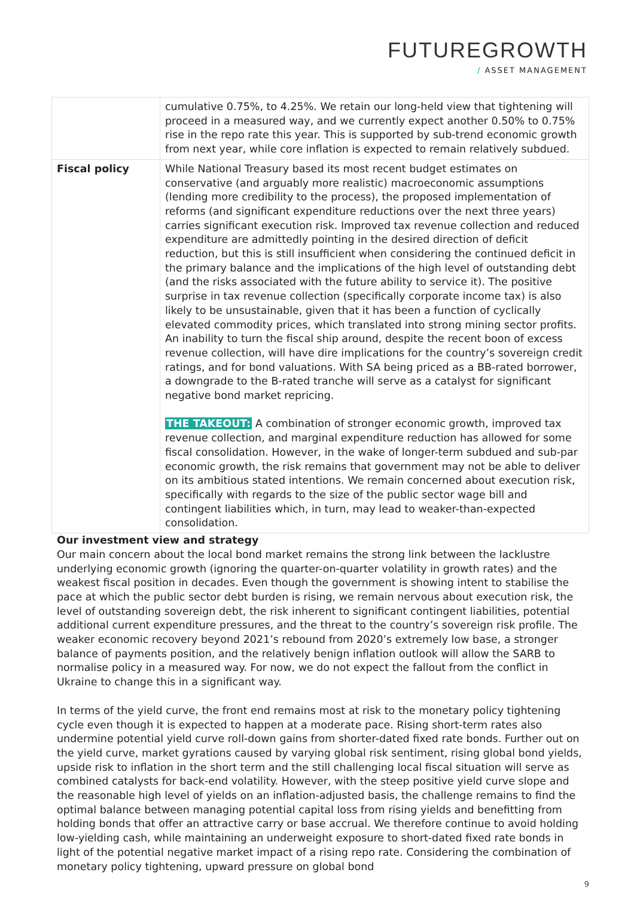FUTUREGROWTH
/ ASSET MANAGEMENT
| | cumulative 0.75%, to 4.25%. We retain our long-held view that tightening will proceed in a measured way, and we currently expect another 0.50% to 0.75% rise in the repo rate this year. This is supported by sub-trend economic growth from next year, while core inflation is expected to remain relatively subdued. |
| Fiscal policy | While National Treasury based its most recent budget estimates on conservative (and arguably more realistic) macroeconomic assumptions (lending more credibility to the process), the proposed implementation of reforms (and significant expenditure reductions over the next three years) carries significant execution risk. Improved tax revenue collection and reduced expenditure are admittedly pointing in the desired direction of deficit reduction, but this is still insufficient when considering the continued deficit in the primary balance and the implications of the high level of outstanding debt (and the risks associated with the future ability to service it). The positive surprise in tax revenue collection (specifically corporate income tax) is also likely to be unsustainable, given that it has been a function of cyclically elevated commodity prices, which translated into strong mining sector profits. An inability to turn the fiscal ship around, despite the recent boon of excess revenue collection, will have dire implications for the country’s sovereign credit ratings, and for bond valuations. With SA being priced as a BB-rated borrower, a downgrade to the B-rated tranche will serve as a catalyst for significant negative bond market repricing. THE TAKEOUT: A combination of stronger economic growth, improved tax revenue collection, and marginal expenditure reduction has allowed for some fiscal consolidation. However, in the wake of longer-term subdued and sub-par economic growth, the risk remains that government may not be able to deliver on its ambitious stated intentions. We remain concerned about execution risk, specifically with regards to the size of the public sector wage bill and contingent liabilities which, in turn, may lead to weaker-than-expected consolidation. |
Our investment view and strategy
Our main concern about the local bond market remains the strong link between the lacklustre underlying economic growth (ignoring the quarter-on-quarter volatility in growth rates) and the weakest fiscal position in decades. Even though the government is showing intent to stabilise the pace at which the public sector debt burden is rising, we remain nervous about execution risk, the level of outstanding sovereign debt, the risk inherent to significant contingent liabilities, potential additional current expenditure pressures, and the threat to the country’s sovereign risk profile. The weaker economic recovery beyond 2021’s rebound from 2020’s extremely low base, a stronger balance of payments position, and the relatively benign inflation outlook will allow the SARB to normalise policy in a measured way. For now, we do not expect the fallout from the conflict in Ukraine to change this in a significant way.
In terms of the yield curve, the front end remains most at risk to the monetary policy tightening cycle even though it is expected to happen at a moderate pace. Rising short-term rates also undermine potential yield curve roll-down gains from shorter-dated fixed rate bonds. Further out on the yield curve, market gyrations caused by varying global risk sentiment, rising global bond yields, upside risk to inflation in the short term and the still challenging local fiscal situation will serve as combined catalysts for back-end volatility. However, with the steep positive yield curve slope and the reasonable high level of yields on an inflation-adjusted basis, the challenge remains to find the optimal balance between managing potential capital loss from rising yields and benefitting from holding bonds that offer an attractive carry or base accrual. We therefore continue to avoid holding low-yielding cash, while maintaining an underweight exposure to short-dated fixed rate bonds in light of the potential negative market impact of a rising repo rate. Considering the combination of monetary policy tightening, upward pressure on global bond
9